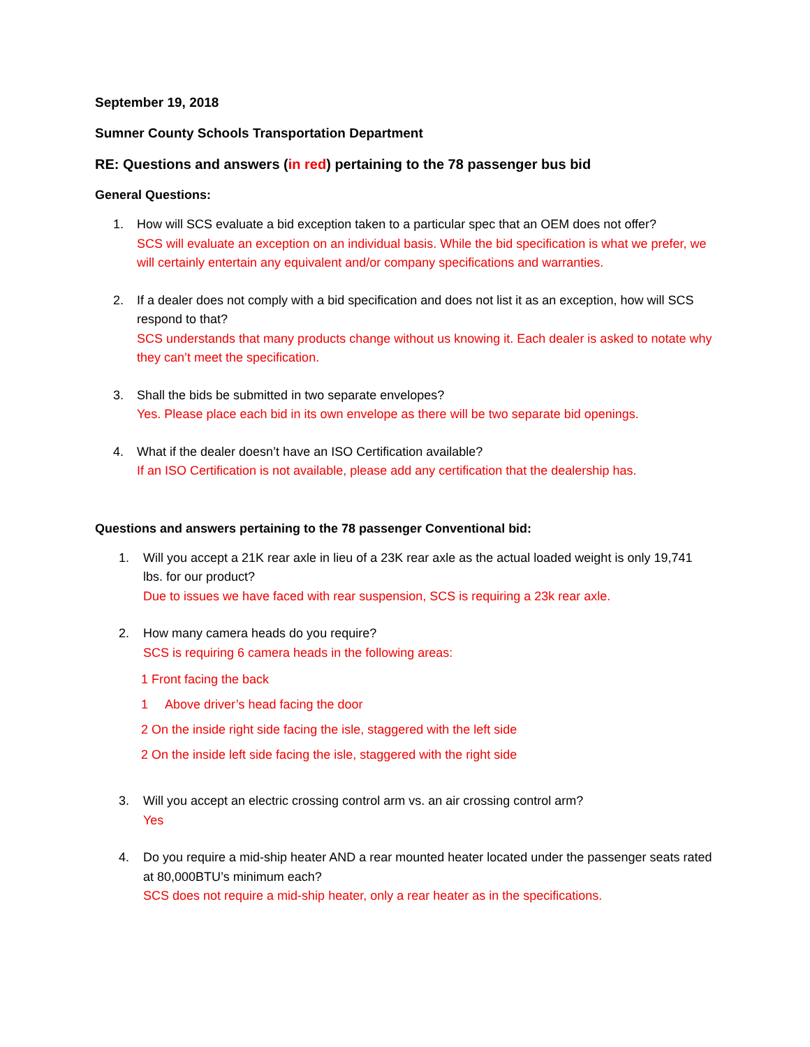September 19, 2018
Sumner County Schools Transportation Department
RE: Questions and answers (in red) pertaining to the 78 passenger bus bid
General Questions:
1. How will SCS evaluate a bid exception taken to a particular spec that an OEM does not offer?
SCS will evaluate an exception on an individual basis. While the bid specification is what we prefer, we will certainly entertain any equivalent and/or company specifications and warranties.
2. If a dealer does not comply with a bid specification and does not list it as an exception, how will SCS respond to that?
SCS understands that many products change without us knowing it. Each dealer is asked to notate why they can’t meet the specification.
3. Shall the bids be submitted in two separate envelopes?
Yes. Please place each bid in its own envelope as there will be two separate bid openings.
4. What if the dealer doesn’t have an ISO Certification available?
If an ISO Certification is not available, please add any certification that the dealership has.
Questions and answers pertaining to the 78 passenger Conventional bid:
1. Will you accept a 21K rear axle in lieu of a 23K rear axle as the actual loaded weight is only 19,741 lbs. for our product?
Due to issues we have faced with rear suspension, SCS is requiring a 23k rear axle.
2. How many camera heads do you require?
SCS is requiring 6 camera heads in the following areas:
1 Front facing the back
1 Above driver’s head facing the door
2 On the inside right side facing the isle, staggered with the left side
2 On the inside left side facing the isle, staggered with the right side
3. Will you accept an electric crossing control arm vs. an air crossing control arm?
Yes
4. Do you require a mid-ship heater AND a rear mounted heater located under the passenger seats rated at 80,000BTU’s minimum each?
SCS does not require a mid-ship heater, only a rear heater as in the specifications.